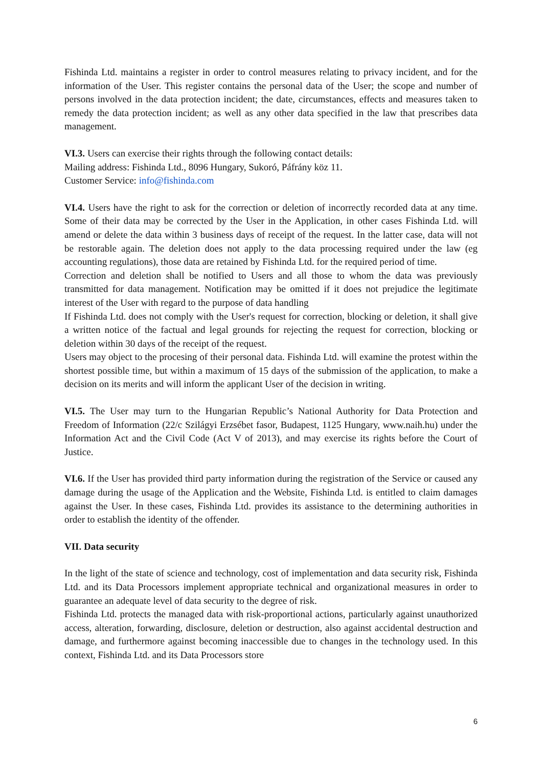Fishinda Ltd. maintains a register in order to control measures relating to privacy incident, and for the information of the User. This register contains the personal data of the User; the scope and number of persons involved in the data protection incident; the date, circumstances, effects and measures taken to remedy the data protection incident; as well as any other data specified in the law that prescribes data management.
VI.3. Users can exercise their rights through the following contact details:
Mailing address: Fishinda Ltd., 8096 Hungary, Sukoró, Páfrány köz 11.
Customer Service: info@fishinda.com
VI.4. Users have the right to ask for the correction or deletion of incorrectly recorded data at any time. Some of their data may be corrected by the User in the Application, in other cases Fishinda Ltd. will amend or delete the data within 3 business days of receipt of the request. In the latter case, data will not be restorable again. The deletion does not apply to the data processing required under the law (eg accounting regulations), those data are retained by Fishinda Ltd. for the required period of time.
Correction and deletion shall be notified to Users and all those to whom the data was previously transmitted for data management. Notification may be omitted if it does not prejudice the legitimate interest of the User with regard to the purpose of data handling
If Fishinda Ltd. does not comply with the User's request for correction, blocking or deletion, it shall give a written notice of the factual and legal grounds for rejecting the request for correction, blocking or deletion within 30 days of the receipt of the request.
Users may object to the procesing of their personal data. Fishinda Ltd. will examine the protest within the shortest possible time, but within a maximum of 15 days of the submission of the application, to make a decision on its merits and will inform the applicant User of the decision in writing.
VI.5. The User may turn to the Hungarian Republic’s National Authority for Data Protection and Freedom of Information (22/c Szilágyi Erzsébet fasor, Budapest, 1125 Hungary, www.naih.hu) under the Information Act and the Civil Code (Act V of 2013), and may exercise its rights before the Court of Justice.
VI.6. If the User has provided third party information during the registration of the Service or caused any damage during the usage of the Application and the Website, Fishinda Ltd. is entitled to claim damages against the User. In these cases, Fishinda Ltd. provides its assistance to the determining authorities in order to establish the identity of the offender.
VII. Data security
In the light of the state of science and technology, cost of implementation and data security risk, Fishinda Ltd. and its Data Processors implement appropriate technical and organizational measures in order to guarantee an adequate level of data security to the degree of risk.
Fishinda Ltd. protects the managed data with risk-proportional actions, particularly against unauthorized access, alteration, forwarding, disclosure, deletion or destruction, also against accidental destruction and damage, and furthermore against becoming inaccessible due to changes in the technology used. In this context, Fishinda Ltd. and its Data Processors store
6